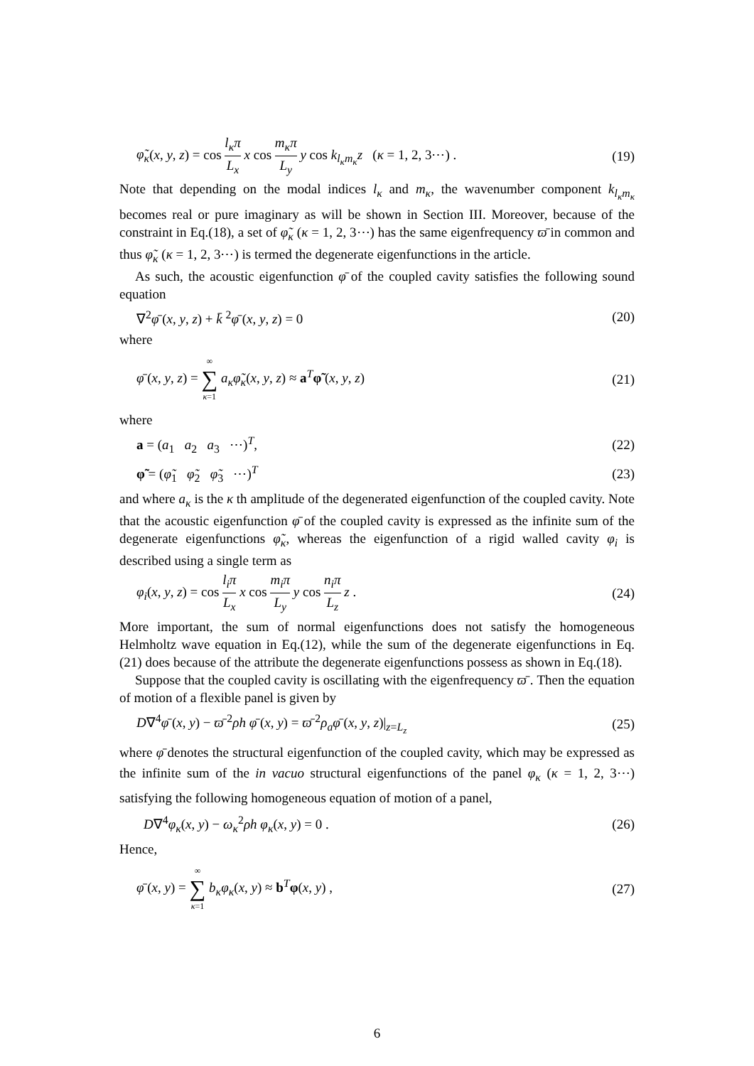φ̃<sub>κ</sub>(x, y, z) = cos l<sub>κ</sub>π L<sub>x</sub> x cos m<sub>κ</sub>π L<sub>y</sub> y cos k<sub>l<sub>κ</sub>m<sub>κ</sub></sub>z (κ = 1, 2, 3⋯) . (19)
Note that depending on the modal indices l<sub>κ</sub> and m<sub>κ</sub>, the wavenumber component k<sub>l<sub>κ</sub>m<sub>κ</sub></sub> becomes real or pure imaginary as will be shown in Section III. Moreover, because of the constraint in Eq.(18), a set of φ̃<sub>κ</sub> (κ = 1, 2, 3⋯) has the same eigenfrequency ϖ̄ in common and thus φ̃<sub>κ</sub> (κ = 1, 2, 3⋯) is termed the degenerate eigenfunctions in the article.
As such, the acoustic eigenfunction φ̄ of the coupled cavity satisfies the following sound equation
∇<sup>2</sup>φ̄ (x, y, z) + k̄ <sup>2</sup>φ̄ (x, y, z) = 0 (20)
where
φ̄ (x, y, z) = ∞ ∑ κ=1 a<sub>κ</sub>φ̃<sub>κ</sub>(x, y, z) ≈ a<sup>T</sup>φ̃ (x, y, z) (21)
where
a = (a<sub>1</sub> a<sub>2</sub> a<sub>3</sub> ⋯)<sup>T</sup>, (22)
φ̃ = (φ̃<sub>1</sub> φ̃<sub>2</sub> φ̃<sub>3</sub> ⋯)<sup>T</sup> (23)
and where a<sub>κ</sub> is the κ th amplitude of the degenerated eigenfunction of the coupled cavity. Note that the acoustic eigenfunction φ̄ of the coupled cavity is expressed as the infinite sum of the degenerate eigenfunctions φ̃<sub>κ</sub>, whereas the eigenfunction of a rigid walled cavity φ<sub>i</sub> is described using a single term as
φ<sub>i</sub>(x, y, z) = cos l<sub>i</sub>π L<sub>x</sub> x cos m<sub>i</sub>π L<sub>y</sub> y cos n<sub>i</sub>π L<sub>z</sub> z . (24)
More important, the sum of normal eigenfunctions does not satisfy the homogeneous Helmholtz wave equation in Eq.(12), while the sum of the degenerate eigenfunctions in Eq.(21) does because of the attribute the degenerate eigenfunctions possess as shown in Eq.(18).
Suppose that the coupled cavity is oscillating with the eigenfrequency ϖ̄ . Then the equation of motion of a flexible panel is given by
D∇<sup>4</sup>φ̄ (x, y) − ϖ̄ <sup>2</sup>ρh φ̄ (x, y) = ϖ̄ <sup>2</sup>ρ<sub>a</sub>φ̄ (x, y, z)|<sub>z=L<sub>z</sub></sub> (25)
where φ̄ denotes the structural eigenfunction of the coupled cavity, which may be expressed as the infinite sum of the in vacuo structural eigenfunctions of the panel φ<sub>κ</sub> (κ = 1, 2, 3⋯) satisfying the following homogeneous equation of motion of a panel,
D∇<sup>4</sup>φ<sub>κ</sub>(x, y) − ω<sub>κ</sub><sup>2</sup>ρh φ<sub>κ</sub>(x, y) = 0 . (26)
Hence,
φ̄ (x, y) = ∞ ∑ κ=1 b<sub>κ</sub>φ<sub>κ</sub>(x, y) ≈ b<sup>T</sup>φ(x, y) , (27)
6